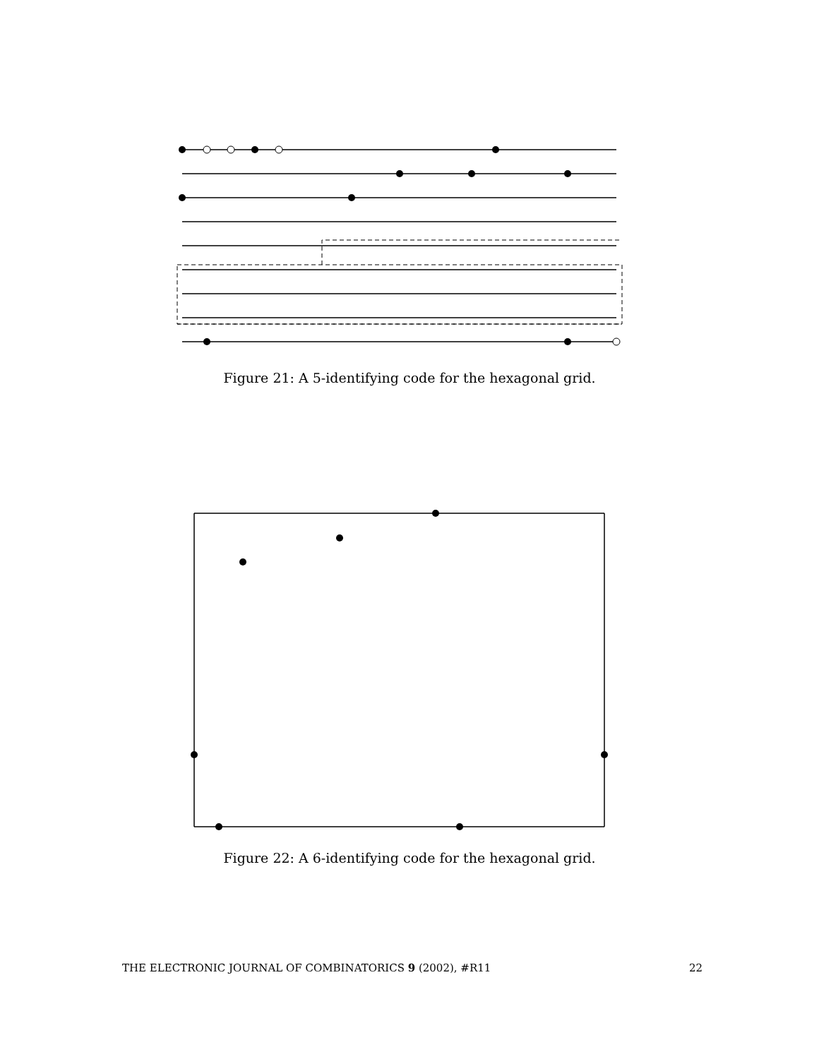Figure 21: A 5-identifying code for the hexagonal grid.
Figure 22: A 6-identifying code for the hexagonal grid.
THE ELECTRONIC JOURNAL OF COMBINATORICS 9 (2002), #R11 22